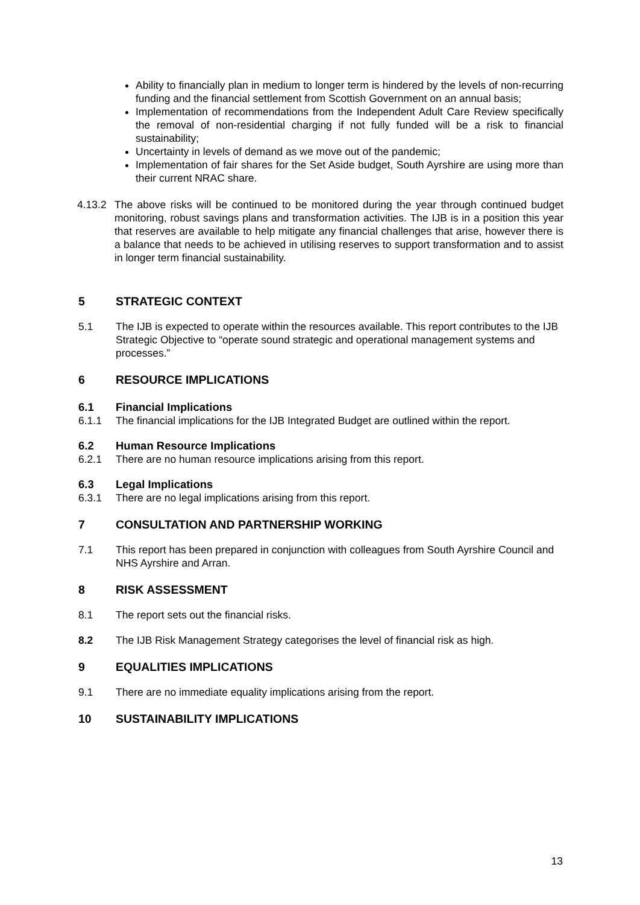Ability to financially plan in medium to longer term is hindered by the levels of non-recurring funding and the financial settlement from Scottish Government on an annual basis;
Implementation of recommendations from the Independent Adult Care Review specifically the removal of non-residential charging if not fully funded will be a risk to financial sustainability;
Uncertainty in levels of demand as we move out of the pandemic;
Implementation of fair shares for the Set Aside budget, South Ayrshire are using more than their current NRAC share.
4.13.2 The above risks will be continued to be monitored during the year through continued budget monitoring, robust savings plans and transformation activities. The IJB is in a position this year that reserves are available to help mitigate any financial challenges that arise, however there is a balance that needs to be achieved in utilising reserves to support transformation and to assist in longer term financial sustainability.
5 STRATEGIC CONTEXT
5.1 The IJB is expected to operate within the resources available. This report contributes to the IJB Strategic Objective to “operate sound strategic and operational management systems and processes.”
6 RESOURCE IMPLICATIONS
6.1 Financial Implications
6.1.1 The financial implications for the IJB Integrated Budget are outlined within the report.
6.2 Human Resource Implications
6.2.1 There are no human resource implications arising from this report.
6.3 Legal Implications
6.3.1 There are no legal implications arising from this report.
7 CONSULTATION AND PARTNERSHIP WORKING
7.1 This report has been prepared in conjunction with colleagues from South Ayrshire Council and NHS Ayrshire and Arran.
8 RISK ASSESSMENT
8.1 The report sets out the financial risks.
8.2 The IJB Risk Management Strategy categorises the level of financial risk as high.
9 EQUALITIES IMPLICATIONS
9.1 There are no immediate equality implications arising from the report.
10 SUSTAINABILITY IMPLICATIONS
13